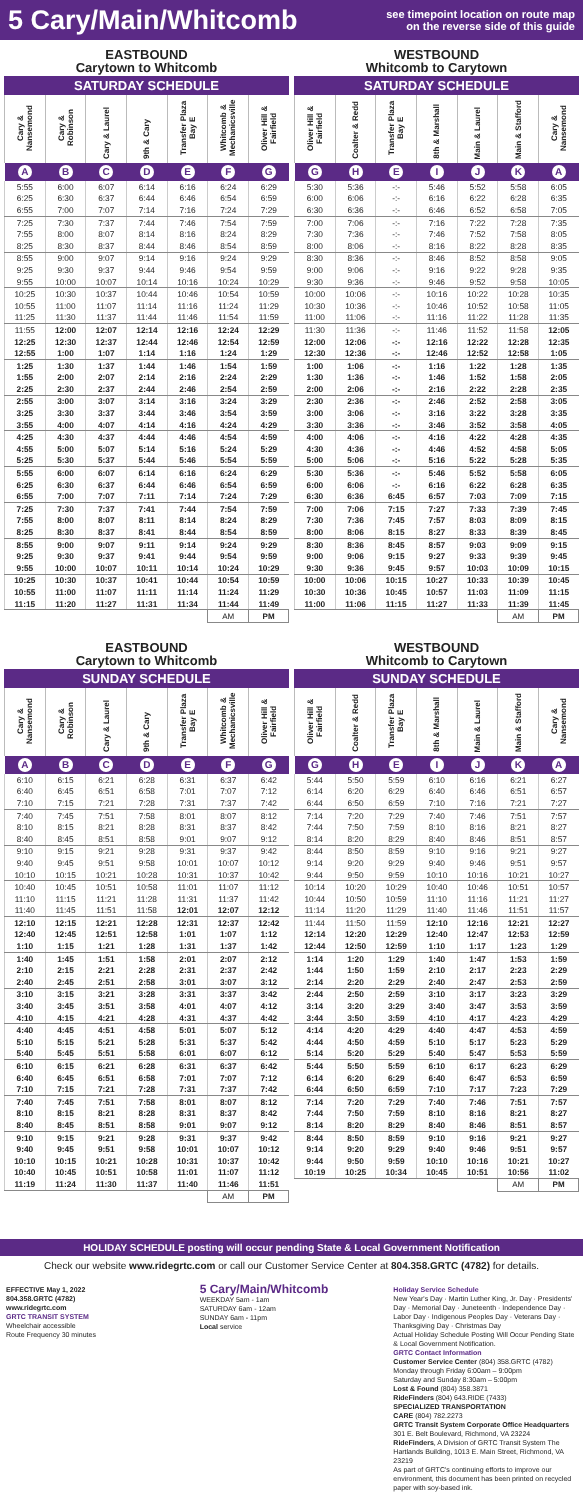5 Cary/Main/Whitcomb
see timepoint location on route map
on the reverse side of this guide
EASTBOUND
Carytown to Whitcomb
SATURDAY SCHEDULE
| Cary & Nansemond | Cary & Robinson | Cary & Laurel | 9th & Cary | Transfer Plaza Bay E | Whitcomb & Mechanicsville | Oliver Hill & Fairfield |
| --- | --- | --- | --- | --- | --- | --- |
| A | B | C | D | E | F | G |
| 5:55 | 6:00 | 6:07 | 6:14 | 6:16 | 6:24 | 6:29 |
| 6:25 | 6:30 | 6:37 | 6:44 | 6:46 | 6:54 | 6:59 |
| 6:55 | 7:00 | 7:07 | 7:14 | 7:16 | 7:24 | 7:29 |
| 7:25 | 7:30 | 7:37 | 7:44 | 7:46 | 7:54 | 7:59 |
| 7:55 | 8:00 | 8:07 | 8:14 | 8:16 | 8:24 | 8:29 |
| 8:25 | 8:30 | 8:37 | 8:44 | 8:46 | 8:54 | 8:59 |
| 8:55 | 9:00 | 9:07 | 9:14 | 9:16 | 9:24 | 9:29 |
| 9:25 | 9:30 | 9:37 | 9:44 | 9:46 | 9:54 | 9:59 |
| 9:55 | 10:00 | 10:07 | 10:14 | 10:16 | 10:24 | 10:29 |
| 10:25 | 10:30 | 10:37 | 10:44 | 10:46 | 10:54 | 10:59 |
| 10:55 | 11:00 | 11:07 | 11:14 | 11:16 | 11:24 | 11:29 |
| 11:25 | 11:30 | 11:37 | 11:44 | 11:46 | 11:54 | 11:59 |
| 11:55 | 12:00 | 12:07 | 12:14 | 12:16 | 12:24 | 12:29 |
| 12:25 | 12:30 | 12:37 | 12:44 | 12:46 | 12:54 | 12:59 |
| 12:55 | 1:00 | 1:07 | 1:14 | 1:16 | 1:24 | 1:29 |
| 1:25 | 1:30 | 1:37 | 1:44 | 1:46 | 1:54 | 1:59 |
| 1:55 | 2:00 | 2:07 | 2:14 | 2:16 | 2:24 | 2:29 |
| 2:25 | 2:30 | 2:37 | 2:44 | 2:46 | 2:54 | 2:59 |
| 2:55 | 3:00 | 3:07 | 3:14 | 3:16 | 3:24 | 3:29 |
| 3:25 | 3:30 | 3:37 | 3:44 | 3:46 | 3:54 | 3:59 |
| 3:55 | 4:00 | 4:07 | 4:14 | 4:16 | 4:24 | 4:29 |
| 4:25 | 4:30 | 4:37 | 4:44 | 4:46 | 4:54 | 4:59 |
| 4:55 | 5:00 | 5:07 | 5:14 | 5:16 | 5:24 | 5:29 |
| 5:25 | 5:30 | 5:37 | 5:44 | 5:46 | 5:54 | 5:59 |
| 5:55 | 6:00 | 6:07 | 6:14 | 6:16 | 6:24 | 6:29 |
| 6:25 | 6:30 | 6:37 | 6:44 | 6:46 | 6:54 | 6:59 |
| 6:55 | 7:00 | 7:07 | 7:11 | 7:14 | 7:24 | 7:29 |
| 7:25 | 7:30 | 7:37 | 7:41 | 7:44 | 7:54 | 7:59 |
| 7:55 | 8:00 | 8:07 | 8:11 | 8:14 | 8:24 | 8:29 |
| 8:25 | 8:30 | 8:37 | 8:41 | 8:44 | 8:54 | 8:59 |
| 8:55 | 9:00 | 9:07 | 9:11 | 9:14 | 9:24 | 9:29 |
| 9:25 | 9:30 | 9:37 | 9:41 | 9:44 | 9:54 | 9:59 |
| 9:55 | 10:00 | 10:07 | 10:11 | 10:14 | 10:24 | 10:29 |
| 10:25 | 10:30 | 10:37 | 10:41 | 10:44 | 10:54 | 10:59 |
| 10:55 | 11:00 | 11:07 | 11:11 | 11:14 | 11:24 | 11:29 |
| 11:15 | 11:20 | 11:27 | 11:31 | 11:34 | 11:44 | 11:49 |
| | | | | | AM | PM |
WESTBOUND
Whitcomb to Carytown
SATURDAY SCHEDULE
| Oliver Hill & Fairfield | Coalter & Redd | Transfer Plaza Bay E | 8th & Marshall | Main & Laurel | Main & Stafford | Cary & Nansemond |
| --- | --- | --- | --- | --- | --- | --- |
| G | H | E | I | J | K | A |
| 5:30 | 5:36 | -:- | 5:46 | 5:52 | 5:58 | 6:05 |
| 6:00 | 6:06 | -:- | 6:16 | 6:22 | 6:28 | 6:35 |
| 6:30 | 6:36 | -:- | 6:46 | 6:52 | 6:58 | 7:05 |
| 7:00 | 7:06 | -:- | 7:16 | 7:22 | 7:28 | 7:35 |
| 7:30 | 7:36 | -:- | 7:46 | 7:52 | 7:58 | 8:05 |
| 8:00 | 8:06 | -:- | 8:16 | 8:22 | 8:28 | 8:35 |
| 8:30 | 8:36 | -:- | 8:46 | 8:52 | 8:58 | 9:05 |
| 9:00 | 9:06 | -:- | 9:16 | 9:22 | 9:28 | 9:35 |
| 9:30 | 9:36 | -:- | 9:46 | 9:52 | 9:58 | 10:05 |
| 10:00 | 10:06 | -:- | 10:16 | 10:22 | 10:28 | 10:35 |
| 10:30 | 10:36 | -:- | 10:46 | 10:52 | 10:58 | 11:05 |
| 11:00 | 11:06 | -:- | 11:16 | 11:22 | 11:28 | 11:35 |
| 11:30 | 11:36 | -:- | 11:46 | 11:52 | 11:58 | 12:05 |
| 12:00 | 12:06 | -:- | 12:16 | 12:22 | 12:28 | 12:35 |
| 12:30 | 12:36 | -:- | 12:46 | 12:52 | 12:58 | 1:05 |
| 1:00 | 1:06 | -:- | 1:16 | 1:22 | 1:28 | 1:35 |
| 1:30 | 1:36 | -:- | 1:46 | 1:52 | 1:58 | 2:05 |
| 2:00 | 2:06 | -:- | 2:16 | 2:22 | 2:28 | 2:35 |
| 2:30 | 2:36 | -:- | 2:46 | 2:52 | 2:58 | 3:05 |
| 3:00 | 3:06 | -:- | 3:16 | 3:22 | 3:28 | 3:35 |
| 3:30 | 3:36 | -:- | 3:46 | 3:52 | 3:58 | 4:05 |
| 4:00 | 4:06 | -:- | 4:16 | 4:22 | 4:28 | 4:35 |
| 4:30 | 4:36 | -:- | 4:46 | 4:52 | 4:58 | 5:05 |
| 5:00 | 5:06 | -:- | 5:16 | 5:22 | 5:28 | 5:35 |
| 5:30 | 5:36 | -:- | 5:46 | 5:52 | 5:58 | 6:05 |
| 6:00 | 6:06 | -:- | 6:16 | 6:22 | 6:28 | 6:35 |
| 6:30 | 6:36 | 6:45 | 6:57 | 7:03 | 7:09 | 7:15 |
| 7:00 | 7:06 | 7:15 | 7:27 | 7:33 | 7:39 | 7:45 |
| 7:30 | 7:36 | 7:45 | 7:57 | 8:03 | 8:09 | 8:15 |
| 8:00 | 8:06 | 8:15 | 8:27 | 8:33 | 8:39 | 8:45 |
| 8:30 | 8:36 | 8:45 | 8:57 | 9:03 | 9:09 | 9:15 |
| 9:00 | 9:06 | 9:15 | 9:27 | 9:33 | 9:39 | 9:45 |
| 9:30 | 9:36 | 9:45 | 9:57 | 10:03 | 10:09 | 10:15 |
| 10:00 | 10:06 | 10:15 | 10:27 | 10:33 | 10:39 | 10:45 |
| 10:30 | 10:36 | 10:45 | 10:57 | 11:03 | 11:09 | 11:15 |
| 11:00 | 11:06 | 11:15 | 11:27 | 11:33 | 11:39 | 11:45 |
| | | | | | AM | PM |
EASTBOUND
Carytown to Whitcomb
SUNDAY SCHEDULE
| Cary & Nansemond | Cary & Robinson | Cary & Laurel | 9th & Cary | Transfer Plaza Bay E | Whitcomb & Mechanicsville | Oliver Hill & Fairfield |
| --- | --- | --- | --- | --- | --- | --- |
| A | B | C | D | E | F | G |
| 6:10 | 6:15 | 6:21 | 6:28 | 6:31 | 6:37 | 6:42 |
| 6:40 | 6:45 | 6:51 | 6:58 | 7:01 | 7:07 | 7:12 |
| 7:10 | 7:15 | 7:21 | 7:28 | 7:31 | 7:37 | 7:42 |
| 7:40 | 7:45 | 7:51 | 7:58 | 8:01 | 8:07 | 8:12 |
| 8:10 | 8:15 | 8:21 | 8:28 | 8:31 | 8:37 | 8:42 |
| 8:40 | 8:45 | 8:51 | 8:58 | 9:01 | 9:07 | 9:12 |
| 9:10 | 9:15 | 9:21 | 9:28 | 9:31 | 9:37 | 9:42 |
| 9:40 | 9:45 | 9:51 | 9:58 | 10:01 | 10:07 | 10:12 |
| 10:10 | 10:15 | 10:21 | 10:28 | 10:31 | 10:37 | 10:42 |
| 10:40 | 10:45 | 10:51 | 10:58 | 11:01 | 11:07 | 11:12 |
| 11:10 | 11:15 | 11:21 | 11:28 | 11:31 | 11:37 | 11:42 |
| 11:40 | 11:45 | 11:51 | 11:58 | 12:01 | 12:07 | 12:12 |
| 12:10 | 12:15 | 12:21 | 12:28 | 12:31 | 12:37 | 12:42 |
| 12:40 | 12:45 | 12:51 | 12:58 | 1:01 | 1:07 | 1:12 |
| 1:10 | 1:15 | 1:21 | 1:28 | 1:31 | 1:37 | 1:42 |
| 1:40 | 1:45 | 1:51 | 1:58 | 2:01 | 2:07 | 2:12 |
| 2:10 | 2:15 | 2:21 | 2:28 | 2:31 | 2:37 | 2:42 |
| 2:40 | 2:45 | 2:51 | 2:58 | 3:01 | 3:07 | 3:12 |
| 3:10 | 3:15 | 3:21 | 3:28 | 3:31 | 3:37 | 3:42 |
| 3:40 | 3:45 | 3:51 | 3:58 | 4:01 | 4:07 | 4:12 |
| 4:10 | 4:15 | 4:21 | 4:28 | 4:31 | 4:37 | 4:42 |
| 4:40 | 4:45 | 4:51 | 4:58 | 5:01 | 5:07 | 5:12 |
| 5:10 | 5:15 | 5:21 | 5:28 | 5:31 | 5:37 | 5:42 |
| 5:40 | 5:45 | 5:51 | 5:58 | 6:01 | 6:07 | 6:12 |
| 6:10 | 6:15 | 6:21 | 6:28 | 6:31 | 6:37 | 6:42 |
| 6:40 | 6:45 | 6:51 | 6:58 | 7:01 | 7:07 | 7:12 |
| 7:10 | 7:15 | 7:21 | 7:28 | 7:31 | 7:37 | 7:42 |
| 7:40 | 7:45 | 7:51 | 7:58 | 8:01 | 8:07 | 8:12 |
| 8:10 | 8:15 | 8:21 | 8:28 | 8:31 | 8:37 | 8:42 |
| 8:40 | 8:45 | 8:51 | 8:58 | 9:01 | 9:07 | 9:12 |
| 9:10 | 9:15 | 9:21 | 9:28 | 9:31 | 9:37 | 9:42 |
| 9:40 | 9:45 | 9:51 | 9:58 | 10:01 | 10:07 | 10:12 |
| 10:10 | 10:15 | 10:21 | 10:28 | 10:31 | 10:37 | 10:42 |
| 10:40 | 10:45 | 10:51 | 10:58 | 11:01 | 11:07 | 11:12 |
| 11:19 | 11:24 | 11:30 | 11:37 | 11:40 | 11:46 | 11:51 |
| | | | | | AM | PM |
WESTBOUND
Whitcomb to Carytown
SUNDAY SCHEDULE
| Oliver Hill & Fairfield | Coalter & Redd | Transfer Plaza Bay E | 8th & Marshall | Main & Laurel | Main & Stafford | Cary & Nansemond |
| --- | --- | --- | --- | --- | --- | --- |
| G | H | E | I | J | K | A |
| 5:44 | 5:50 | 5:59 | 6:10 | 6:16 | 6:21 | 6:27 |
| 6:14 | 6:20 | 6:29 | 6:40 | 6:46 | 6:51 | 6:57 |
| 6:44 | 6:50 | 6:59 | 7:10 | 7:16 | 7:21 | 7:27 |
| 7:14 | 7:20 | 7:29 | 7:40 | 7:46 | 7:51 | 7:57 |
| 7:44 | 7:50 | 7:59 | 8:10 | 8:16 | 8:21 | 8:27 |
| 8:14 | 8:20 | 8:29 | 8:40 | 8:46 | 8:51 | 8:57 |
| 8:44 | 8:50 | 8:59 | 9:10 | 9:16 | 9:21 | 9:27 |
| 9:14 | 9:20 | 9:29 | 9:40 | 9:46 | 9:51 | 9:57 |
| 9:44 | 9:50 | 9:59 | 10:10 | 10:16 | 10:21 | 10:27 |
| 10:14 | 10:20 | 10:29 | 10:40 | 10:46 | 10:51 | 10:57 |
| 10:44 | 10:50 | 10:59 | 11:10 | 11:16 | 11:21 | 11:27 |
| 11:14 | 11:20 | 11:29 | 11:40 | 11:46 | 11:51 | 11:57 |
| 11:44 | 11:50 | 11:59 | 12:10 | 12:16 | 12:21 | 12:27 |
| 12:14 | 12:20 | 12:29 | 12:40 | 12:47 | 12:53 | 12:59 |
| 12:44 | 12:50 | 12:59 | 1:10 | 1:17 | 1:23 | 1:29 |
| 1:14 | 1:20 | 1:29 | 1:40 | 1:47 | 1:53 | 1:59 |
| 1:44 | 1:50 | 1:59 | 2:10 | 2:17 | 2:23 | 2:29 |
| 2:14 | 2:20 | 2:29 | 2:40 | 2:47 | 2:53 | 2:59 |
| 2:44 | 2:50 | 2:59 | 3:10 | 3:17 | 3:23 | 3:29 |
| 3:14 | 3:20 | 3:29 | 3:40 | 3:47 | 3:53 | 3:59 |
| 3:44 | 3:50 | 3:59 | 4:10 | 4:17 | 4:23 | 4:29 |
| 4:14 | 4:20 | 4:29 | 4:40 | 4:47 | 4:53 | 4:59 |
| 4:44 | 4:50 | 4:59 | 5:10 | 5:17 | 5:23 | 5:29 |
| 5:14 | 5:20 | 5:29 | 5:40 | 5:47 | 5:53 | 5:59 |
| 5:44 | 5:50 | 5:59 | 6:10 | 6:17 | 6:23 | 6:29 |
| 6:14 | 6:20 | 6:29 | 6:40 | 6:47 | 6:53 | 6:59 |
| 6:44 | 6:50 | 6:59 | 7:10 | 7:17 | 7:23 | 7:29 |
| 7:14 | 7:20 | 7:29 | 7:40 | 7:46 | 7:51 | 7:57 |
| 7:44 | 7:50 | 7:59 | 8:10 | 8:16 | 8:21 | 8:27 |
| 8:14 | 8:20 | 8:29 | 8:40 | 8:46 | 8:51 | 8:57 |
| 8:44 | 8:50 | 8:59 | 9:10 | 9:16 | 9:21 | 9:27 |
| 9:14 | 9:20 | 9:29 | 9:40 | 9:46 | 9:51 | 9:57 |
| 9:44 | 9:50 | 9:59 | 10:10 | 10:16 | 10:21 | 10:27 |
| 10:19 | 10:25 | 10:34 | 10:45 | 10:51 | 10:56 | 11:02 |
| | | | | | AM | PM |
HOLIDAY SCHEDULE posting will occur pending State & Local Government Notification
Check our website www.ridegrtc.com or call our Customer Service Center at 804.358.GRTC (4782) for details.
EFFECTIVE May 1, 2022
804.358.GRTC (4782)
www.ridegrtc.com
GRTC TRANSIT SYSTEM
Wheelchair accessible
Route Frequency 30 minutes
5 Cary/Main/Whitcomb
WEEKDAY 5am - 1am
SATURDAY 6am - 12am
SUNDAY 6am - 11pm
Local service
Holiday Service Schedule
New Year's Day · Martin Luther King, Jr. Day · Presidents' Day · Memorial Day · Juneteenth · Independence Day · Labor Day · Indigenous Peoples Day · Veterans Day · Thanksgiving Day · Christmas Day
Actual Holiday Schedule Posting Will Occur Pending State & Local Government Notification.
GRTC Contact Information
Customer Service Center (804) 358.GRTC (4782)
Monday through Friday 6:00am – 9:00pm
Saturday and Sunday 8:30am – 5:00pm
Lost & Found (804) 358.3871
RideFinders (804) 643.RIDE (7433)
SPECIALIZED TRANSPORTATION
CARE (804) 782.2273
GRTC Transit System Corporate Office Headquarters 301 E. Belt Boulevard, Richmond, VA 23224
RideFinders, A Division of GRTC Transit System The Hartlands Building, 1013 E. Main Street, Richmond, VA 23219
As part of GRTC's continuing efforts to improve our environment, this document has been printed on recycled paper with soy-based ink.